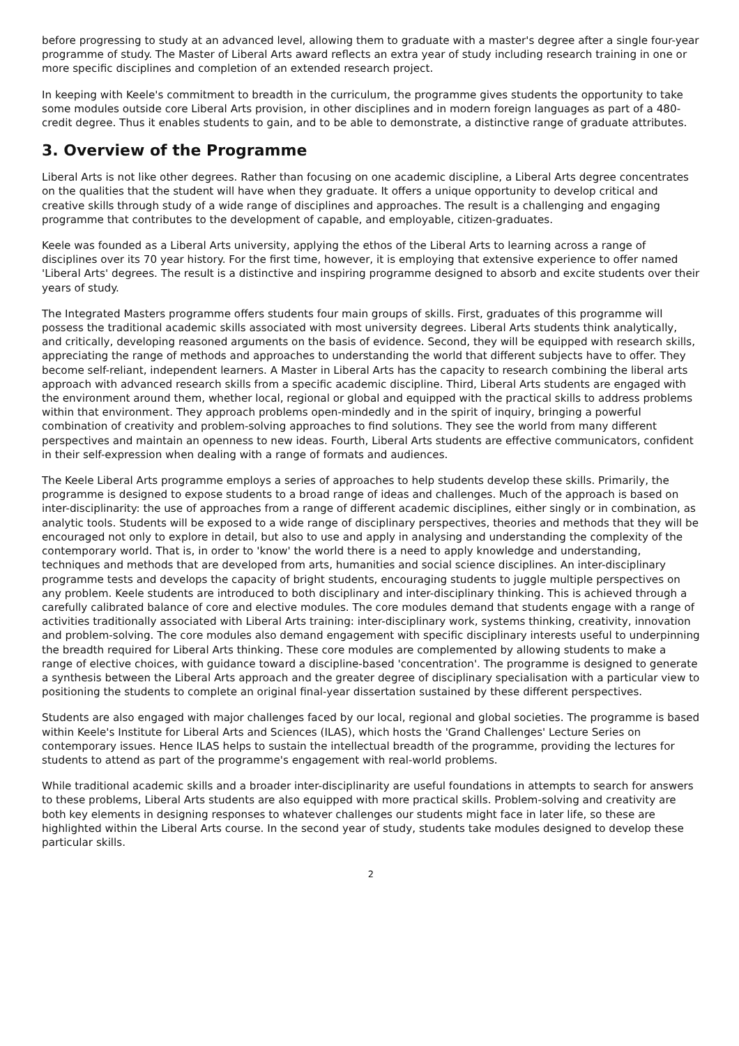before progressing to study at an advanced level, allowing them to graduate with a master's degree after a single four-year programme of study. The Master of Liberal Arts award reflects an extra year of study including research training in one or more specific disciplines and completion of an extended research project.
In keeping with Keele's commitment to breadth in the curriculum, the programme gives students the opportunity to take some modules outside core Liberal Arts provision, in other disciplines and in modern foreign languages as part of a 480-credit degree. Thus it enables students to gain, and to be able to demonstrate, a distinctive range of graduate attributes.
3. Overview of the Programme
Liberal Arts is not like other degrees. Rather than focusing on one academic discipline, a Liberal Arts degree concentrates on the qualities that the student will have when they graduate. It offers a unique opportunity to develop critical and creative skills through study of a wide range of disciplines and approaches. The result is a challenging and engaging programme that contributes to the development of capable, and employable, citizen-graduates.
Keele was founded as a Liberal Arts university, applying the ethos of the Liberal Arts to learning across a range of disciplines over its 70 year history. For the first time, however, it is employing that extensive experience to offer named 'Liberal Arts' degrees. The result is a distinctive and inspiring programme designed to absorb and excite students over their years of study.
The Integrated Masters programme offers students four main groups of skills. First, graduates of this programme will possess the traditional academic skills associated with most university degrees. Liberal Arts students think analytically, and critically, developing reasoned arguments on the basis of evidence. Second, they will be equipped with research skills, appreciating the range of methods and approaches to understanding the world that different subjects have to offer. They become self-reliant, independent learners. A Master in Liberal Arts has the capacity to research combining the liberal arts approach with advanced research skills from a specific academic discipline. Third, Liberal Arts students are engaged with the environment around them, whether local, regional or global and equipped with the practical skills to address problems within that environment. They approach problems open-mindedly and in the spirit of inquiry, bringing a powerful combination of creativity and problem-solving approaches to find solutions. They see the world from many different perspectives and maintain an openness to new ideas. Fourth, Liberal Arts students are effective communicators, confident in their self-expression when dealing with a range of formats and audiences.
The Keele Liberal Arts programme employs a series of approaches to help students develop these skills. Primarily, the programme is designed to expose students to a broad range of ideas and challenges. Much of the approach is based on inter-disciplinarity: the use of approaches from a range of different academic disciplines, either singly or in combination, as analytic tools. Students will be exposed to a wide range of disciplinary perspectives, theories and methods that they will be encouraged not only to explore in detail, but also to use and apply in analysing and understanding the complexity of the contemporary world. That is, in order to 'know' the world there is a need to apply knowledge and understanding, techniques and methods that are developed from arts, humanities and social science disciplines. An inter-disciplinary programme tests and develops the capacity of bright students, encouraging students to juggle multiple perspectives on any problem. Keele students are introduced to both disciplinary and inter-disciplinary thinking. This is achieved through a carefully calibrated balance of core and elective modules. The core modules demand that students engage with a range of activities traditionally associated with Liberal Arts training: inter-disciplinary work, systems thinking, creativity, innovation and problem-solving. The core modules also demand engagement with specific disciplinary interests useful to underpinning the breadth required for Liberal Arts thinking. These core modules are complemented by allowing students to make a range of elective choices, with guidance toward a discipline-based 'concentration'. The programme is designed to generate a synthesis between the Liberal Arts approach and the greater degree of disciplinary specialisation with a particular view to positioning the students to complete an original final-year dissertation sustained by these different perspectives.
Students are also engaged with major challenges faced by our local, regional and global societies. The programme is based within Keele's Institute for Liberal Arts and Sciences (ILAS), which hosts the 'Grand Challenges' Lecture Series on contemporary issues. Hence ILAS helps to sustain the intellectual breadth of the programme, providing the lectures for students to attend as part of the programme's engagement with real-world problems.
While traditional academic skills and a broader inter-disciplinarity are useful foundations in attempts to search for answers to these problems, Liberal Arts students are also equipped with more practical skills. Problem-solving and creativity are both key elements in designing responses to whatever challenges our students might face in later life, so these are highlighted within the Liberal Arts course. In the second year of study, students take modules designed to develop these particular skills.
2